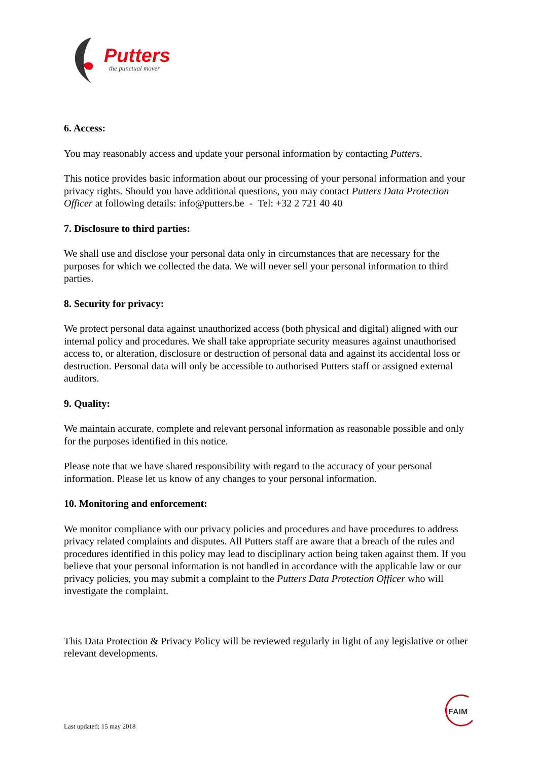Putters
the punctual mover
6. Access:
You may reasonably access and update your personal information by contacting Putters.
This notice provides basic information about our processing of your personal information and your privacy rights. Should you have additional questions, you may contact Putters Data Protection Officer at following details: info@putters.be - Tel: +32 2 721 40 40
7. Disclosure to third parties:
We shall use and disclose your personal data only in circumstances that are necessary for the purposes for which we collected the data. We will never sell your personal information to third parties.
8. Security for privacy:
We protect personal data against unauthorized access (both physical and digital) aligned with our internal policy and procedures. We shall take appropriate security measures against unauthorised access to, or alteration, disclosure or destruction of personal data and against its accidental loss or destruction. Personal data will only be accessible to authorised Putters staff or assigned external auditors.
9. Quality:
We maintain accurate, complete and relevant personal information as reasonable possible and only for the purposes identified in this notice.
Please note that we have shared responsibility with regard to the accuracy of your personal information. Please let us know of any changes to your personal information.
10. Monitoring and enforcement:
We monitor compliance with our privacy policies and procedures and have procedures to address privacy related complaints and disputes. All Putters staff are aware that a breach of the rules and procedures identified in this policy may lead to disciplinary action being taken against them. If you believe that your personal information is not handled in accordance with the applicable law or our privacy policies, you may submit a complaint to the Putters Data Protection Officer who will investigate the complaint.
This Data Protection & Privacy Policy will be reviewed regularly in light of any legislative or other relevant developments.
FAIM
Last updated: 15 may 2018